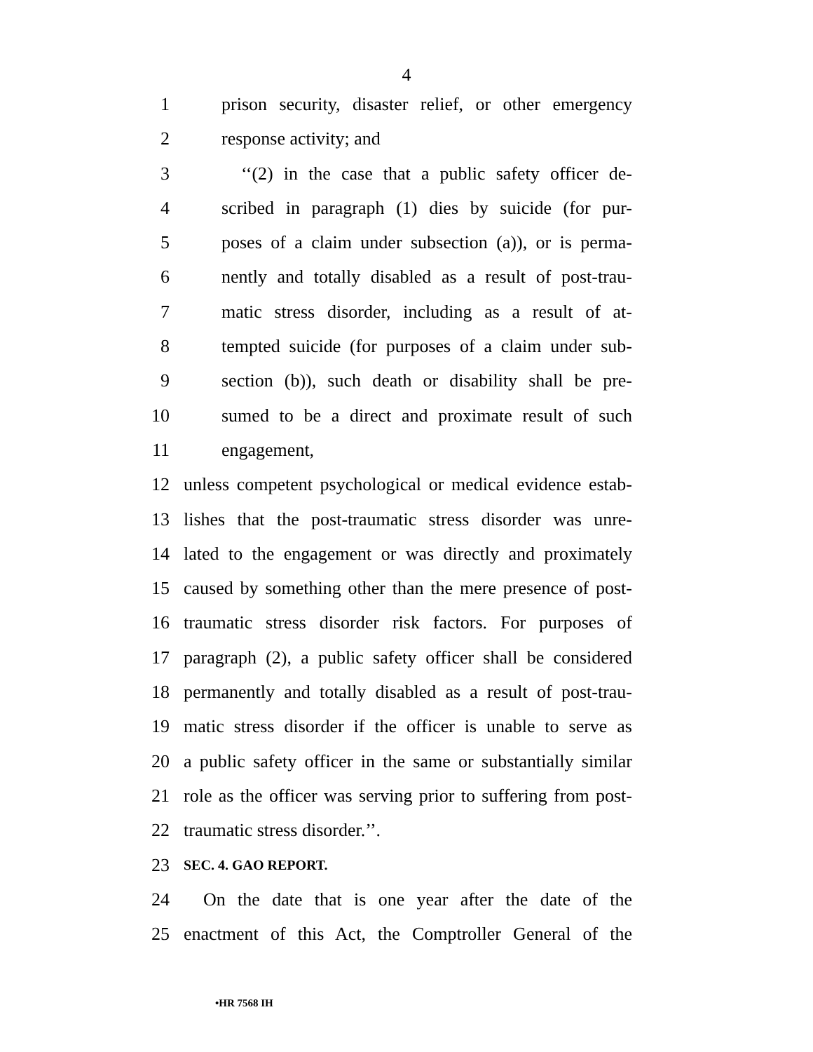4
1 prison security, disaster relief, or other emergency
2 response activity; and
3 ‘‘(2) in the case that a public safety officer de-
4 scribed in paragraph (1) dies by suicide (for pur-
5 poses of a claim under subsection (a)), or is perma-
6 nently and totally disabled as a result of post-trau-
7 matic stress disorder, including as a result of at-
8 tempted suicide (for purposes of a claim under sub-
9 section (b)), such death or disability shall be pre-
10 sumed to be a direct and proximate result of such
11 engagement,
12 unless competent psychological or medical evidence estab-
13 lishes that the post-traumatic stress disorder was unre-
14 lated to the engagement or was directly and proximately
15 caused by something other than the mere presence of post-
16 traumatic stress disorder risk factors. For purposes of
17 paragraph (2), a public safety officer shall be considered
18 permanently and totally disabled as a result of post-trau-
19 matic stress disorder if the officer is unable to serve as
20 a public safety officer in the same or substantially similar
21 role as the officer was serving prior to suffering from post-
22 traumatic stress disorder.’’.
23
SEC. 4. GAO REPORT.
24 On the date that is one year after the date of the
25 enactment of this Act, the Comptroller General of the
•HR 7568 IH